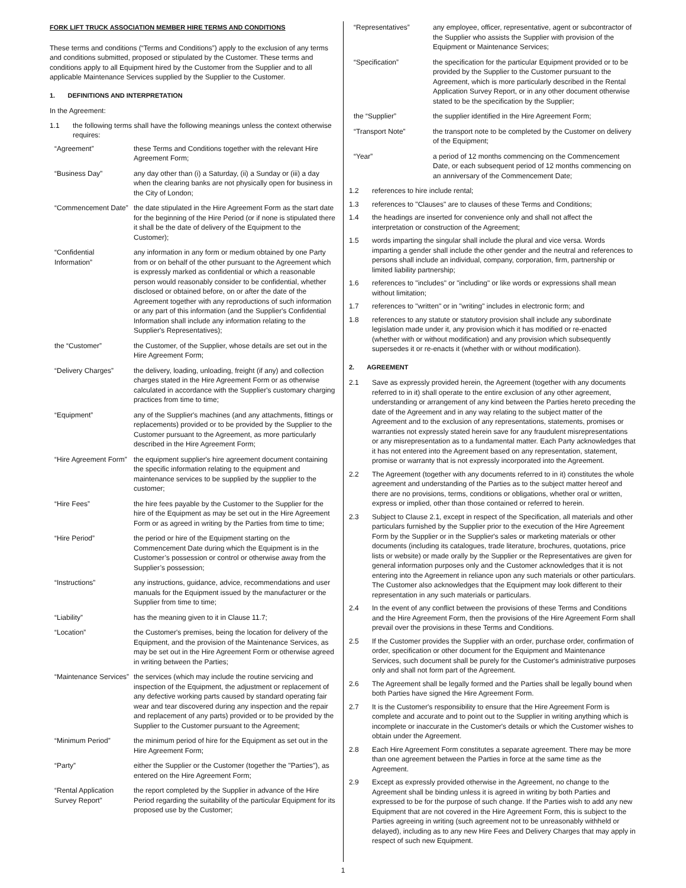FORK LIFT TRUCK ASSOCIATION MEMBER HIRE TERMS AND CONDITIONS
These terms and conditions (“Terms and Conditions”) apply to the exclusion of any terms and conditions submitted, proposed or stipulated by the Customer. These terms and conditions apply to all Equipment hired by the Customer from the Supplier and to all applicable Maintenance Services supplied by the Supplier to the Customer.
1. DEFINITIONS AND INTERPRETATION
In the Agreement:
1.1 the following terms shall have the following meanings unless the context otherwise requires:
“Agreement” these Terms and Conditions together with the relevant Hire Agreement Form;
“Business Day” any day other than (i) a Saturday, (ii) a Sunday or (iii) a day when the clearing banks are not physically open for business in the City of London;
“Commencement Date” the date stipulated in the Hire Agreement Form as the start date for the beginning of the Hire Period (or if none is stipulated there it shall be the date of delivery of the Equipment to the Customer);
“Confidential Information” any information in any form or medium obtained by one Party from or on behalf of the other pursuant to the Agreement which is expressly marked as confidential or which a reasonable person would reasonably consider to be confidential, whether disclosed or obtained before, on or after the date of the Agreement together with any reproductions of such information or any part of this information (and the Supplier's Confidential Information shall include any information relating to the Supplier's Representatives);
the “Customer” the Customer, of the Supplier, whose details are set out in the Hire Agreement Form;
“Delivery Charges” the delivery, loading, unloading, freight (if any) and collection charges stated in the Hire Agreement Form or as otherwise calculated in accordance with the Supplier's customary charging practices from time to time;
“Equipment” any of the Supplier's machines (and any attachments, fittings or replacements) provided or to be provided by the Supplier to the Customer pursuant to the Agreement, as more particularly described in the Hire Agreement Form;
“Hire Agreement Form” the equipment supplier's hire agreement document containing the specific information relating to the equipment and maintenance services to be supplied by the supplier to the customer;
“Hire Fees” the hire fees payable by the Customer to the Supplier for the hire of the Equipment as may be set out in the Hire Agreement Form or as agreed in writing by the Parties from time to time;
“Hire Period” the period or hire of the Equipment starting on the Commencement Date during which the Equipment is in the Customer’s possession or control or otherwise away from the Supplier’s possession;
“Instructions” any instructions, guidance, advice, recommendations and user manuals for the Equipment issued by the manufacturer or the Supplier from time to time;
“Liability” has the meaning given to it in Clause 11.7;
“Location” the Customer's premises, being the location for delivery of the Equipment, and the provision of the Maintenance Services, as may be set out in the Hire Agreement Form or otherwise agreed in writing between the Parties;
“Maintenance Services” the services (which may include the routine servicing and inspection of the Equipment, the adjustment or replacement of any defective working parts caused by standard operating fair wear and tear discovered during any inspection and the repair and replacement of any parts) provided or to be provided by the Supplier to the Customer pursuant to the Agreement;
“Minimum Period” the minimum period of hire for the Equipment as set out in the Hire Agreement Form;
“Party” either the Supplier or the Customer (together the "Parties"), as entered on the Hire Agreement Form;
“Rental Application Survey Report” the report completed by the Supplier in advance of the Hire Period regarding the suitability of the particular Equipment for its proposed use by the Customer;
“Representatives” any employee, officer, representative, agent or subcontractor of the Supplier who assists the Supplier with provision of the Equipment or Maintenance Services;
“Specification” the specification for the particular Equipment provided or to be provided by the Supplier to the Customer pursuant to the Agreement, which is more particularly described in the Rental Application Survey Report, or in any other document otherwise stated to be the specification by the Supplier;
the “Supplier” the supplier identified in the Hire Agreement Form;
“Transport Note” the transport note to be completed by the Customer on delivery of the Equipment;
“Year” a period of 12 months commencing on the Commencement Date, or each subsequent period of 12 months commencing on an anniversary of the Commencement Date;
1.2 references to hire include rental;
1.3 references to "Clauses" are to clauses of these Terms and Conditions;
1.4 the headings are inserted for convenience only and shall not affect the interpretation or construction of the Agreement;
1.5 words imparting the singular shall include the plural and vice versa. Words imparting a gender shall include the other gender and the neutral and references to persons shall include an individual, company, corporation, firm, partnership or limited liability partnership;
1.6 references to "includes" or "including" or like words or expressions shall mean without limitation;
1.7 references to "written" or in "writing" includes in electronic form; and
1.8 references to any statute or statutory provision shall include any subordinate legislation made under it, any provision which it has modified or re-enacted (whether with or without modification) and any provision which subsequently supersedes it or re-enacts it (whether with or without modification).
2. AGREEMENT
2.1 Save as expressly provided herein, the Agreement (together with any documents referred to in it) shall operate to the entire exclusion of any other agreement, understanding or arrangement of any kind between the Parties hereto preceding the date of the Agreement and in any way relating to the subject matter of the Agreement and to the exclusion of any representations, statements, promises or warranties not expressly stated herein save for any fraudulent misrepresentations or any misrepresentation as to a fundamental matter. Each Party acknowledges that it has not entered into the Agreement based on any representation, statement, promise or warranty that is not expressly incorporated into the Agreement.
2.2 The Agreement (together with any documents referred to in it) constitutes the whole agreement and understanding of the Parties as to the subject matter hereof and there are no provisions, terms, conditions or obligations, whether oral or written, express or implied, other than those contained or referred to herein.
2.3 Subject to Clause 2.1, except in respect of the Specification, all materials and other particulars furnished by the Supplier prior to the execution of the Hire Agreement Form by the Supplier or in the Supplier's sales or marketing materials or other documents (including its catalogues, trade literature, brochures, quotations, price lists or website) or made orally by the Supplier or the Representatives are given for general information purposes only and the Customer acknowledges that it is not entering into the Agreement in reliance upon any such materials or other particulars. The Customer also acknowledges that the Equipment may look different to their representation in any such materials or particulars.
2.4 In the event of any conflict between the provisions of these Terms and Conditions and the Hire Agreement Form, then the provisions of the Hire Agreement Form shall prevail over the provisions in these Terms and Conditions.
2.5 If the Customer provides the Supplier with an order, purchase order, confirmation of order, specification or other document for the Equipment and Maintenance Services, such document shall be purely for the Customer's administrative purposes only and shall not form part of the Agreement.
2.6 The Agreement shall be legally formed and the Parties shall be legally bound when both Parties have signed the Hire Agreement Form.
2.7 It is the Customer's responsibility to ensure that the Hire Agreement Form is complete and accurate and to point out to the Supplier in writing anything which is incomplete or inaccurate in the Customer's details or which the Customer wishes to obtain under the Agreement.
2.8 Each Hire Agreement Form constitutes a separate agreement. There may be more than one agreement between the Parties in force at the same time as the Agreement.
2.9 Except as expressly provided otherwise in the Agreement, no change to the Agreement shall be binding unless it is agreed in writing by both Parties and expressed to be for the purpose of such change. If the Parties wish to add any new Equipment that are not covered in the Hire Agreement Form, this is subject to the Parties agreeing in writing (such agreement not to be unreasonably withheld or delayed), including as to any new Hire Fees and Delivery Charges that may apply in respect of such new Equipment.
1